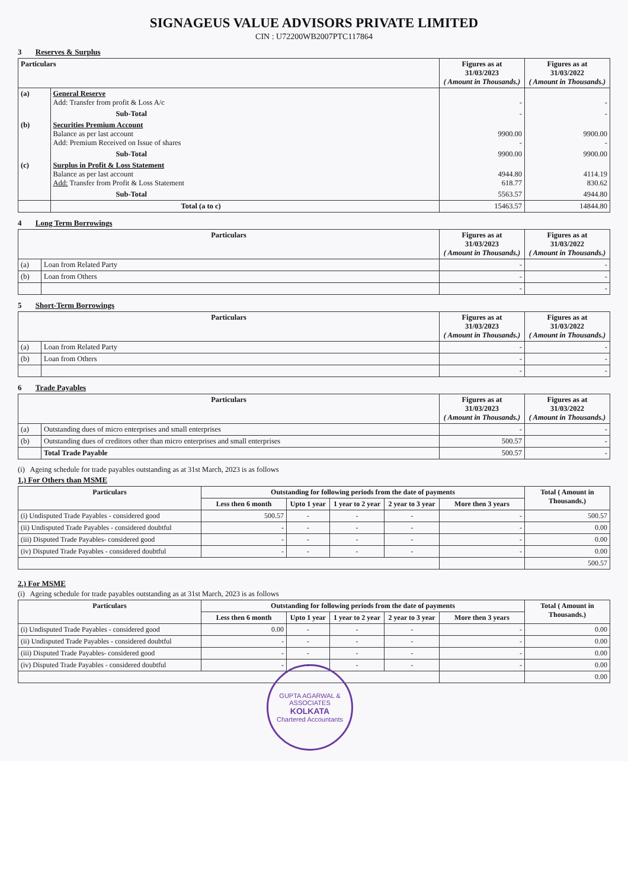SIGNAGEUS VALUE ADVISORS PRIVATE LIMITED
CIN : U72200WB2007PTC117864
3 Reserves & Surplus
| Particulars | | Figures as at 31/03/2023 ( Amount in Thousands.) | Figures as at 31/03/2022 ( Amount in Thousands.) |
| --- | --- | --- | --- |
| (a) | General Reserve Add: Transfer from profit & Loss A/c | - | - |
| | Sub-Total | - | - |
| (b) | Securities Premium Account Balance as per last account Add: Premium Received on Issue of shares | 9900.00 - | 9900.00 - |
| | Sub-Total | 9900.00 | 9900.00 |
| (c) | Surplus in Profit & Loss Statement Balance as per last account Add: Transfer from Profit & Loss Statement | 4944.80 618.77 | 4114.19 830.62 |
| | Sub-Total | 5563.57 | 4944.80 |
| | Total (a to c) | 15463.57 | 14844.80 |
4 Long Term Borrowings
| Particulars | | Figures as at 31/03/2023 ( Amount in Thousands.) | Figures as at 31/03/2022 ( Amount in Thousands.) |
| --- | --- | --- | --- |
| (a) | Loan from Related Party | - | - |
| (b) | Loan from Others | - | - |
| | | - | - |
5 Short-Term Borrowings
| Particulars | | Figures as at 31/03/2023 ( Amount in Thousands.) | Figures as at 31/03/2022 ( Amount in Thousands.) |
| --- | --- | --- | --- |
| (a) | Loan from Related Party | - | - |
| (b) | Loan from Others | - | - |
| | | - | - |
6 Trade Payables
| Particulars | | Figures as at 31/03/2023 ( Amount in Thousands.) | Figures as at 31/03/2022 ( Amount in Thousands.) |
| --- | --- | --- | --- |
| (a) | Outstanding dues of micro enterprises and small enterprises | - | - |
| (b) | Outstanding dues of creditors other than micro enterprises and small enterprises | 500.57 | - |
| | Total Trade Payable | 500.57 | - |
(i) Ageing schedule for trade payables outstanding as at 31st March, 2023 is as follows
1.) For Others than MSME
| Particulars | Outstanding for following periods from the date of payments | | | | | Total ( Amount in Thousands.) |
| --- | --- | --- | --- | --- | --- | --- |
| | Less then 6 month | Upto 1 year | 1 year to 2 year | 2 year to 3 year | More then 3 years | |
| (i) Undisputed Trade Payables - considered good | 500.57 | - | - | - | - | 500.57 |
| (ii) Undisputed Trade Payables - considered doubtful | - | - | - | - | - | 0.00 |
| (iii) Disputed Trade Payables- considered good | - | - | - | - | - | 0.00 |
| (iv) Disputed Trade Payables - considered doubtful | - | - | - | - | - | 0.00 |
| | | | | | | 500.57 |
2.) For MSME
(i) Ageing schedule for trade payables outstanding as at 31st March, 2023 is as follows
| Particulars | Outstanding for following periods from the date of payments | | | | | Total ( Amount in Thousands.) |
| --- | --- | --- | --- | --- | --- | --- |
| | Less then 6 month | Upto 1 year | 1 year to 2 year | 2 year to 3 year | More then 3 years | |
| (i) Undisputed Trade Payables - considered good | 0.00 | - | - | - | - | 0.00 |
| (ii) Undisputed Trade Payables - considered doubtful | - | - | - | - | - | 0.00 |
| (iii) Disputed Trade Payables- considered good | - | - | - | - | - | 0.00 |
| (iv) Disputed Trade Payables - considered doubtful | - | - | - | - | - | 0.00 |
| | | | | | | 0.00 |
GUPTA AGARWAL & ASSOCIATES
KOLKATA
Chartered Accountants